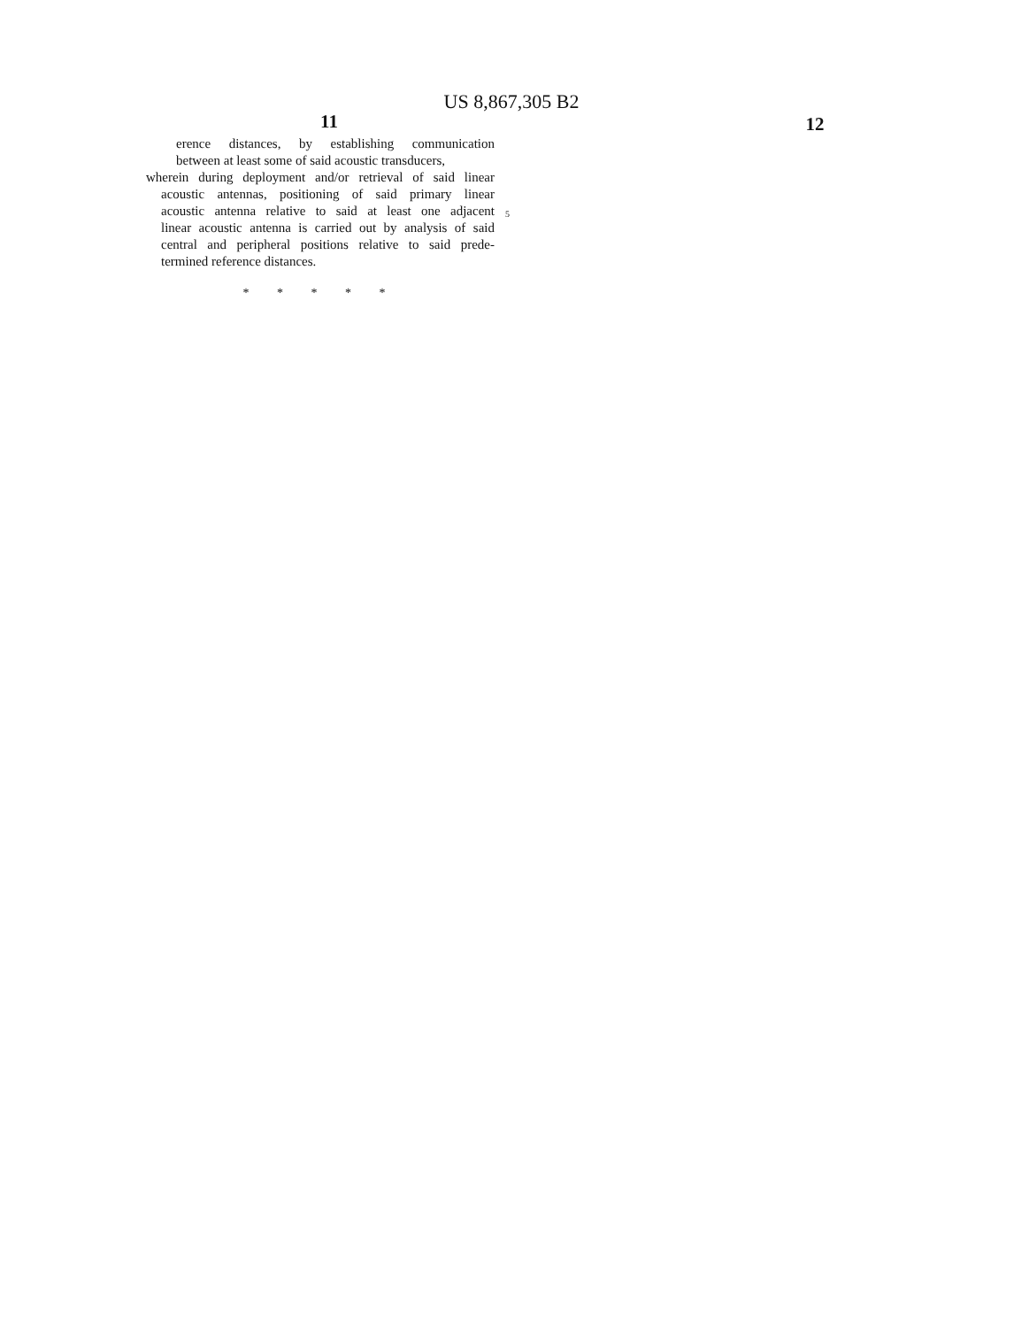US 8,867,305 B2
11
erence distances, by establishing communication
between at least some of said acoustic transducers,
wherein during deployment and/or retrieval of said linear
acoustic antennas, positioning of said primary linear
acoustic antenna relative to said at least one adjacent
linear acoustic antenna is carried out by analysis of said
central and peripheral positions relative to said prede-
termined reference distances.
* * * * *
5
12